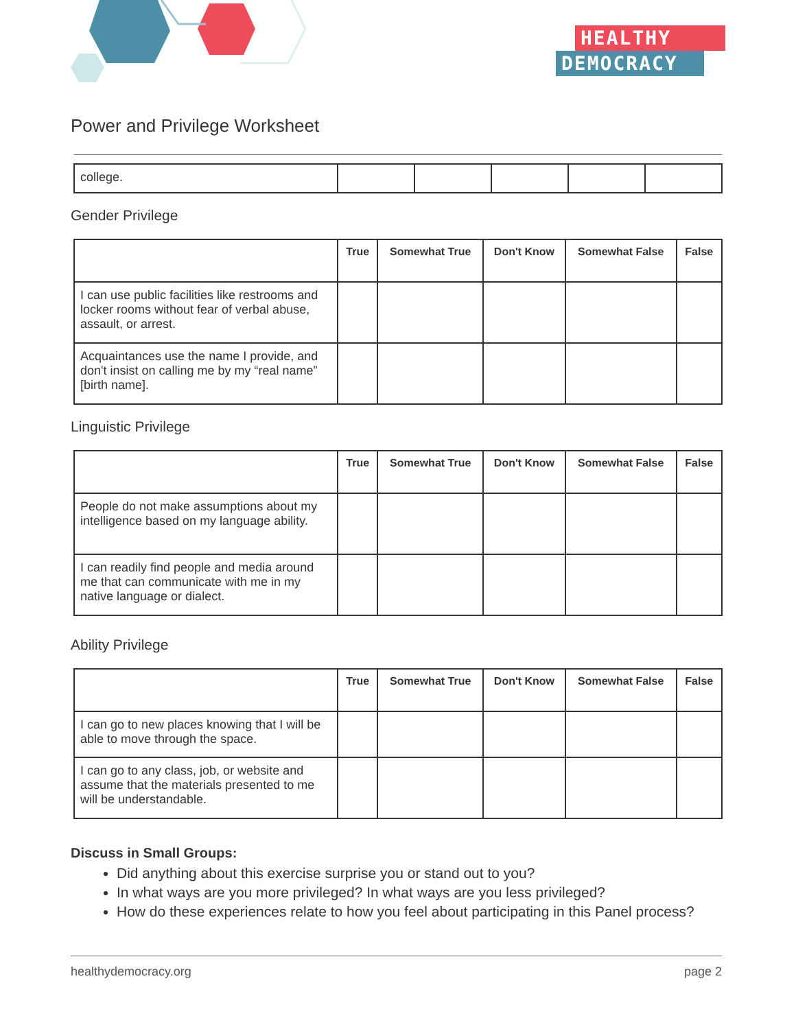HEALTHY
DEMOCRACY
Power and Privilege Worksheet
| college. | | | | | |
Gender Privilege
| | True | Somewhat True | Don't Know | Somewhat False | False |
| --- | --- | --- | --- | --- | --- |
| I can use public facilities like restrooms and locker rooms without fear of verbal abuse, assault, or arrest. | | | | | |
| Acquaintances use the name I provide, and don't insist on calling me by my “real name” [birth name]. | | | | | |
Linguistic Privilege
| | True | Somewhat True | Don't Know | Somewhat False | False |
| --- | --- | --- | --- | --- | --- |
| People do not make assumptions about my intelligence based on my language ability. | | | | | |
| I can readily find people and media around me that can communicate with me in my native language or dialect. | | | | | |
Ability Privilege
| | True | Somewhat True | Don't Know | Somewhat False | False |
| --- | --- | --- | --- | --- | --- |
| I can go to new places knowing that I will be able to move through the space. | | | | | |
| I can go to any class, job, or website and assume that the materials presented to me will be understandable. | | | | | |
Discuss in Small Groups:
Did anything about this exercise surprise you or stand out to you?
In what ways are you more privileged? In what ways are you less privileged?
How do these experiences relate to how you feel about participating in this Panel process?
healthydemocracy.org page 2